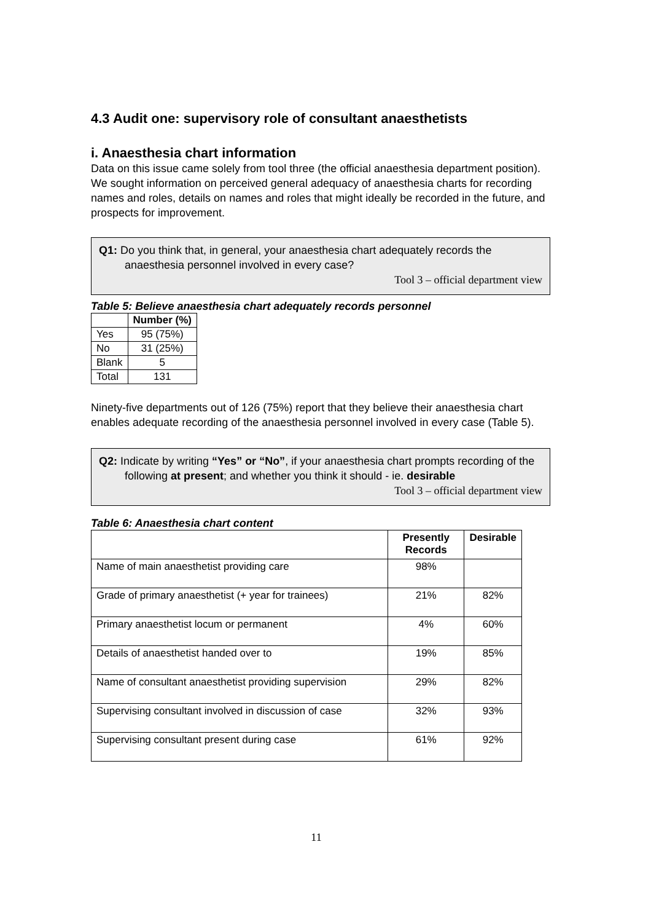4.3 Audit one: supervisory role of consultant anaesthetists
i. Anaesthesia chart information
Data on this issue came solely from tool three (the official anaesthesia department position). We sought information on perceived general adequacy of anaesthesia charts for recording names and roles, details on names and roles that might ideally be recorded in the future, and prospects for improvement.
Q1: Do you think that, in general, your anaesthesia chart adequately records the anaesthesia personnel involved in every case?
Tool 3 – official department view
Table 5: Believe anaesthesia chart adequately records personnel
| | Number (%) |
| --- | --- |
| Yes | 95 (75%) |
| No | 31 (25%) |
| Blank | 5 |
| Total | 131 |
Ninety-five departments out of 126 (75%) report that they believe their anaesthesia chart enables adequate recording of the anaesthesia personnel involved in every case (Table 5).
Q2: Indicate by writing “Yes” or “No”, if your anaesthesia chart prompts recording of the following at present; and whether you think it should - ie. desirable
Tool 3 – official department view
Table 6: Anaesthesia chart content
| | Presently Records | Desirable |
| --- | --- | --- |
| Name of main anaesthetist providing care | 98% | |
| Grade of primary anaesthetist (+ year for trainees) | 21% | 82% |
| Primary anaesthetist locum or permanent | 4% | 60% |
| Details of anaesthetist handed over to | 19% | 85% |
| Name of consultant anaesthetist providing supervision | 29% | 82% |
| Supervising consultant involved in discussion of case | 32% | 93% |
| Supervising consultant present during case | 61% | 92% |
11